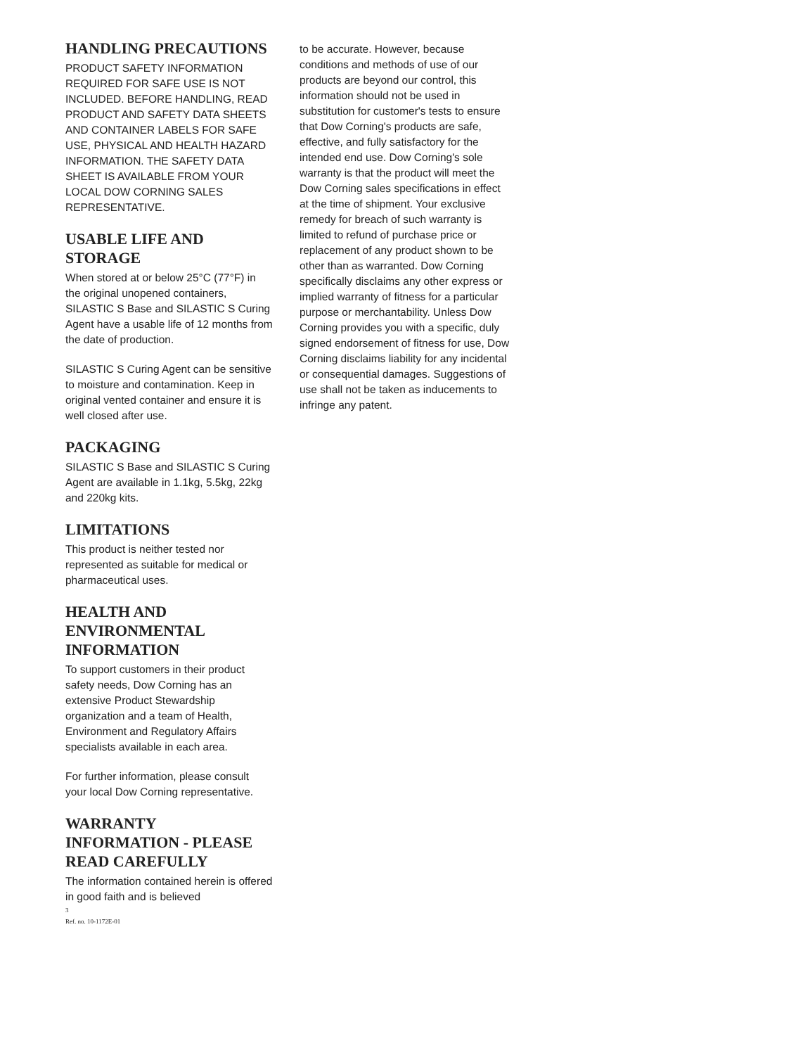HANDLING PRECAUTIONS
PRODUCT SAFETY INFORMATION REQUIRED FOR SAFE USE IS NOT INCLUDED. BEFORE HANDLING, READ PRODUCT AND SAFETY DATA SHEETS AND CONTAINER LABELS FOR SAFE USE, PHYSICAL AND HEALTH HAZARD INFORMATION. THE SAFETY DATA SHEET IS AVAILABLE FROM YOUR LOCAL DOW CORNING SALES REPRESENTATIVE.
USABLE LIFE AND STORAGE
When stored at or below 25°C (77°F) in the original unopened containers, SILASTIC S Base and SILASTIC S Curing Agent have a usable life of 12 months from the date of production.
SILASTIC S Curing Agent can be sensitive to moisture and contamination. Keep in original vented container and ensure it is well closed after use.
PACKAGING
SILASTIC S Base and SILASTIC S Curing Agent are available in 1.1kg, 5.5kg, 22kg and 220kg kits.
LIMITATIONS
This product is neither tested nor represented as suitable for medical or pharmaceutical uses.
HEALTH AND ENVIRONMENTAL INFORMATION
To support customers in their product safety needs, Dow Corning has an extensive Product Stewardship organization and a team of Health, Environment and Regulatory Affairs specialists available in each area.
For further information, please consult your local Dow Corning representative.
WARRANTY INFORMATION - PLEASE READ CAREFULLY
The information contained herein is offered in good faith and is believed
to be accurate. However, because conditions and methods of use of our products are beyond our control, this information should not be used in substitution for customer's tests to ensure that Dow Corning's products are safe, effective, and fully satisfactory for the intended end use. Dow Corning's sole warranty is that the product will meet the Dow Corning sales specifications in effect at the time of shipment. Your exclusive remedy for breach of such warranty is limited to refund of purchase price or replacement of any product shown to be other than as warranted. Dow Corning specifically disclaims any other express or implied warranty of fitness for a particular purpose or merchantability. Unless Dow Corning provides you with a specific, duly signed endorsement of fitness for use, Dow Corning disclaims liability for any incidental or consequential damages. Suggestions of use shall not be taken as inducements to infringe any patent.
3
Ref. no. 10-1172E-01